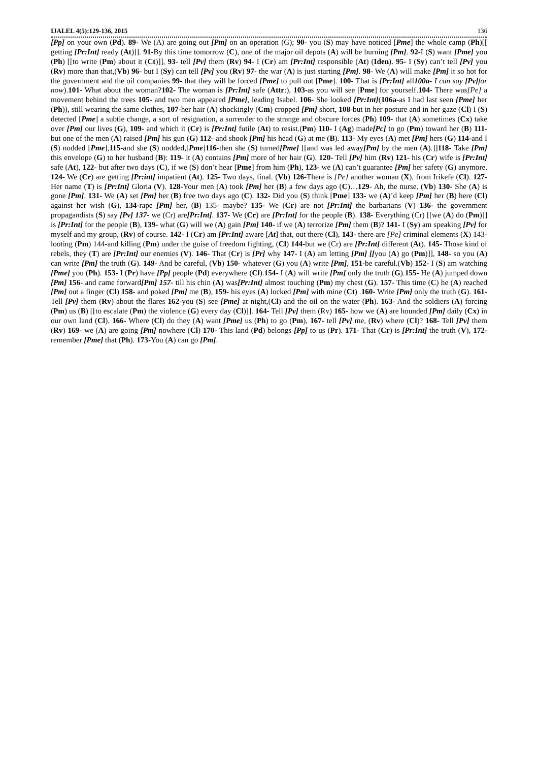IJALEL 4(5):129-136, 2015 136
[Pp] on your own (Pd). 89- We (A) are going out [Pm] on an operation (G); 90- you (S) may have noticed [Pme] the whole camp (Ph)[[ getting [Pr:Int] ready (At)]]. 91-By this time tomorrow (C), one of the major oil depots (A) will be burning [Pm]. 92-I (S) want [Pme] you (Ph) [[to write (Pm) about it (Ct)]], 93- tell [Pv] them (Rv) 94- I (Cr) am [Pr:Int] responsible (At) (Iden). 95- I (Sy) can’t tell [Pv] you (Rv) more than that,(Vb) 96- but I (Sy) can tell [Pv] you (Rv) 97- the war (A) is just starting [Pm]. 98- We (A) will make [Pm] it so hot for the government and the oil companies 99- that they will be forced [Pme] to pull out [Pme]. 100- That is [Pr:Int] all100a- I can say [Pv] for now).101- What about the woman?102- The woman is [Pr:Int] safe (Attr:), 103-as you will see [Pme] for yourself.104- There was[Pe] a movement behind the trees 105- and two men appeared [Pme], leading Isabel. 106- She looked [Pr:Int](106a-as I had last seen [Pme] her (Ph)), still wearing the same clothes, 107-her hair (A) shockingly (Cm) cropped [Pm] short, 108-but in her posture and in her gaze (Cl) I (S) detected [Pme] a subtle change, a sort of resignation, a surrender to the strange and obscure forces (Ph) 109- that (A) sometimes (Cx) take over [Pm] our lives (G), 109- and which it (Cr) is [Pr:Int] futile (At) to resist.(Pm) 110- I (Ag) made[Pc] to go (Pm) toward her (B) 111- but one of the men (A) raised [Pm] his gun (G) 112- and shook [Pm] his head (G) at me (B). 113- My eyes (A) met [Pm] hers (G) 114-and I (S) nodded [Pme],115-and she (S) nodded,[Pme]116-then she (S) turned[Pme] [[and was led away[Pm] by the men (A).]]118- Take [Pm] this envelope (G) to her husband (B): 119- it (A) contains [Pm] more of her hair (G). 120- Tell [Pv] him (Rv) 121- his (Cr) wife is [Pr:Int] safe (At), 122- but after two days (C), if we (S) don’t hear [Pme] from him (Ph), 123- we (A) can’t guarantee [Pm] her safety (G) anymore. 124- We (Cr) are getting [Pr:int] impatient (At). 125- Two days, final. (Vb) 126-There is [Pe] another woman (X), from Irikefe (Cl). 127-Her name (T) is [Pr:Int] Gloria (V). 128-Your men (A) took [Pm] her (B) a few days ago (C)…129- Ah, the nurse. (Vb) 130- She (A) is gone [Pm]. 131- We (A) set [Pm] her (B) free two days ago (C). 132- Did you (S) think [Pme] 133- we (A)’d keep [Pm] her (B) here (Cl) against her wish (G), 134-rape [Pm] her, (B) 135- maybe? 135- We (Cr) are not [Pr:Int] the barbarians (V) 136- the government propagandists (S) say [Pv] 137- we (Cr) are[Pr:Int]. 137- We (Cr) are [Pr:Int] for the people (B). 138- Everything (Cr) [[we (A) do (Pm)]] is [Pr:Int] for the people (B), 139- what (G) will we (A) gain [Pm] 140- if we (A) terrorize [Pm] them (B)? 141- I (Sy) am speaking [Pv] for myself and my group, (Rv) of course. 142- I (Cr) am [Pr:Int] aware [At] that, out there (Cl), 143- there are [Pe] criminal elements (X) 143-looting (Pm) 144-and killing (Pm) under the guise of freedom fighting, (Cl) 144-but we (Cr) are [Pr:Int] different (At). 145- Those kind of rebels, they (T) are [Pr:Int] our enemies (V). 146- That (Cr) is [Pr] why 147- I (A) am letting [Pm] [[you (A) go (Pm)]], 148- so you (A) can write [Pm] the truth (G). 149- And be careful, (Vb) 150- whatever (G) you (A) write [Pm], 151-be careful.(Vb) 152- I (S) am watching [Pme] you (Ph). 153- I (Pr) have [Pp] people (Pd) everywhere (Cl).154- I (A) will write [Pm] only the truth (G).155- He (A) jumped down [Pm] 156- and came forward[Pm] 157- till his chin (A) was[Pr:Int] almost touching (Pm) my chest (G). 157- This time (C) he (A) reached [Pm] out a finger (Cl) 158- and poked [Pm] me (B), 159- his eyes (A) locked [Pm] with mine (Ct) .160- Write [Pm] only the truth (G). 161- Tell [Pv] them (Rv) about the flares 162-you (S) see [Pme] at night,(Cl) and the oil on the water (Ph). 163- And the soldiers (A) forcing (Pm) us (B) [[to escalate (Pm) the violence (G) every day (Cl)]]. 164- Tell [Pv] them (Rv) 165- how we (A) are hounded [Pm] daily (Cx) in our own land (Cl). 166- Where (Cl) do they (A) want [Pme] us (Ph) to go (Pm), 167- tell [Pv] me, (Rv) where (Cl)? 168- Tell [Pv] them (Rv) 169- we (A) are going [Pm] nowhere (Cl) 170- This land (Pd) belongs [Pp] to us (Pr). 171- That (Cr) is [Pr:Int] the truth (V), 172-remember [Pme] that (Ph). 173-You (A) can go [Pm].